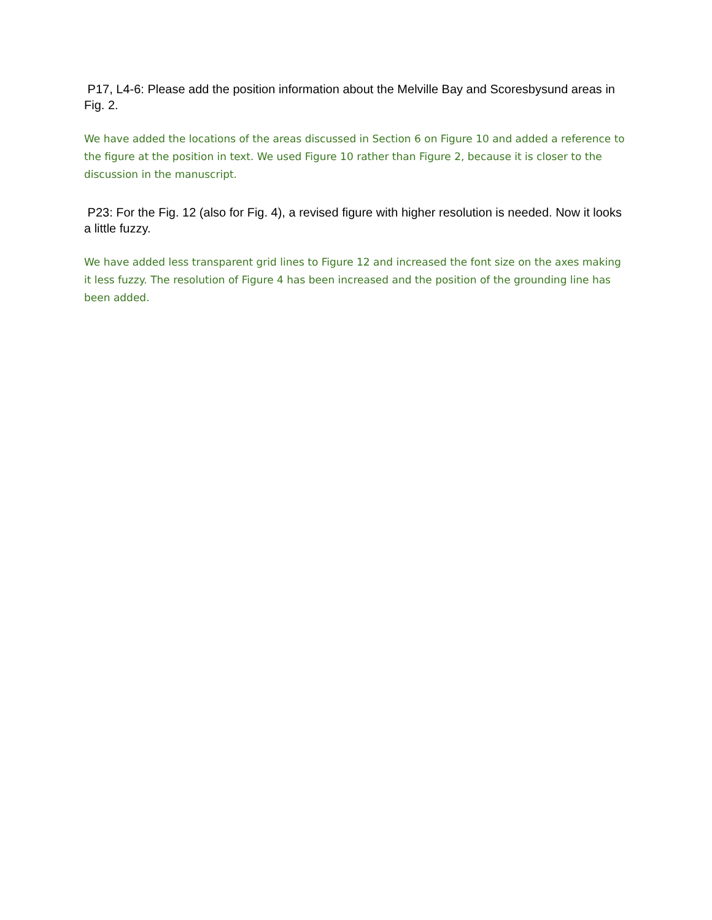P17, L4-6: Please add the position information about the Melville Bay and Scoresbysund areas in Fig. 2.
We have added the locations of the areas discussed in Section 6 on Figure 10 and added a reference to the figure at the position in text. We used Figure 10 rather than Figure 2, because it is closer to the discussion in the manuscript.
P23: For the Fig. 12 (also for Fig. 4), a revised figure with higher resolution is needed. Now it looks a little fuzzy.
We have added less transparent grid lines to Figure 12 and increased the font size on the axes making it less fuzzy. The resolution of Figure 4 has been increased and the position of the grounding line has been added.